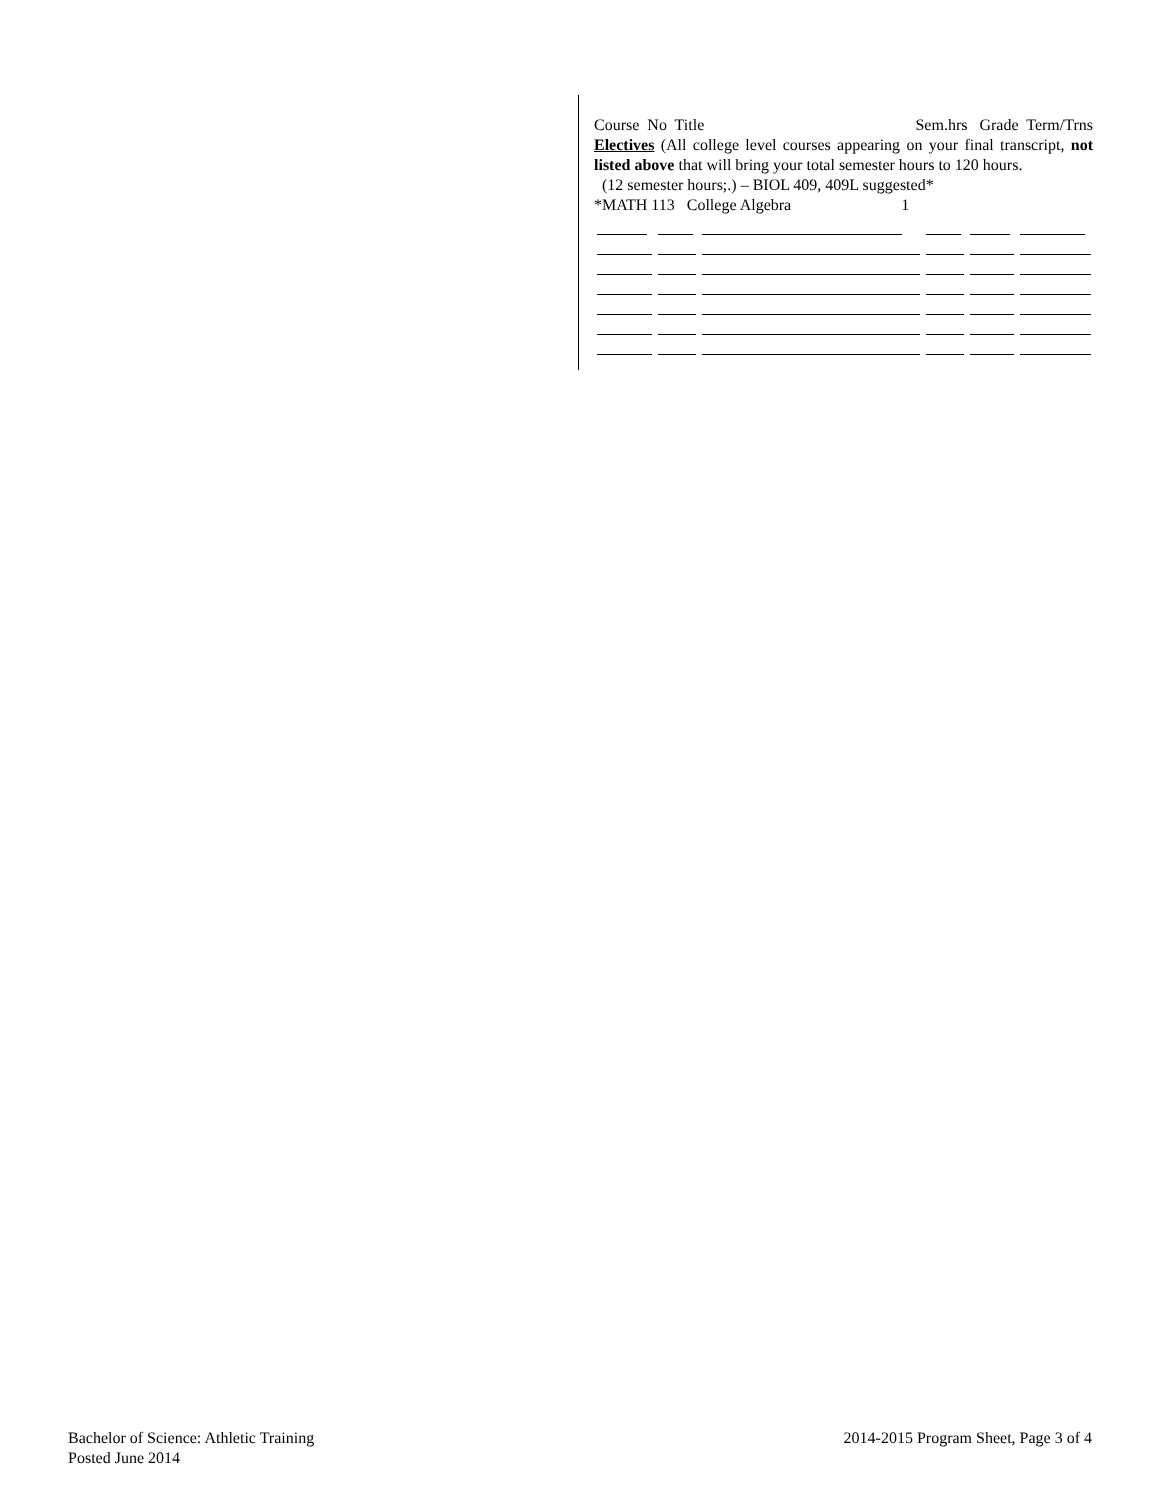Course No Title Sem.hrs Grade Term/Trns
Electives (All college level courses appearing on your final transcript, not listed above that will bring your total semester hours to 120 hours.
(12 semester hours;.) – BIOL 409, 409L suggested*
*MATH 113 College Algebra 1
Bachelor of Science: Athletic Training
Posted June 2014
2014-2015 Program Sheet, Page 3 of 4